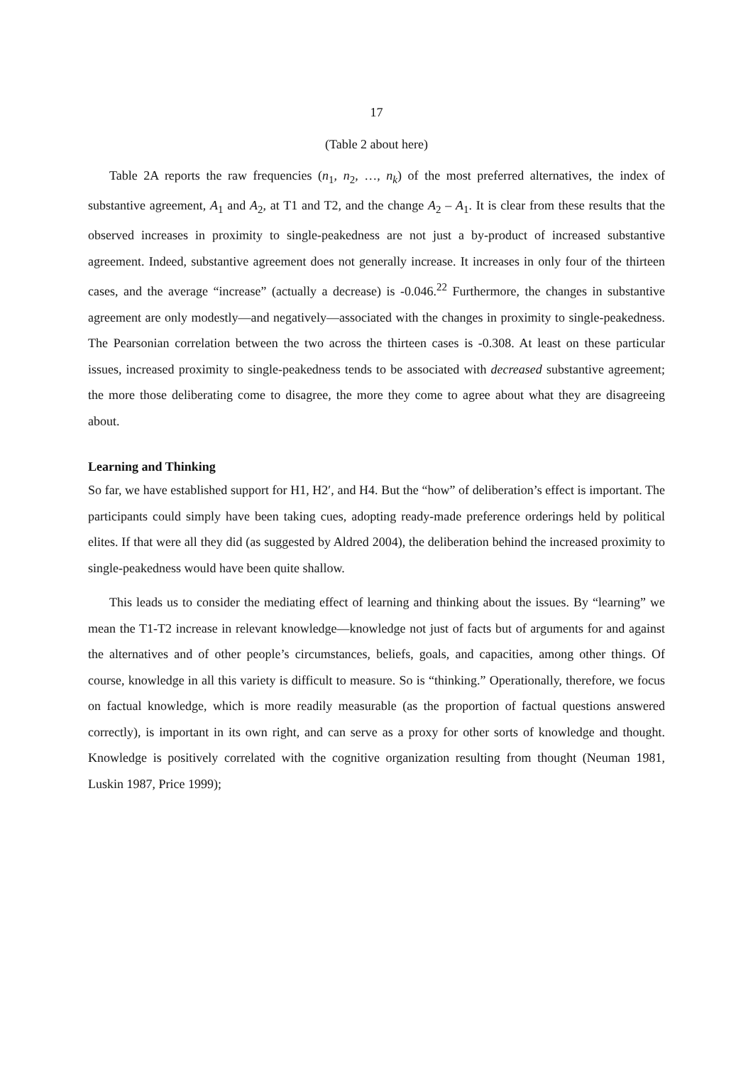17
(Table 2 about here)
Table 2A reports the raw frequencies (n<sub>1</sub>, n<sub>2</sub>, …, n<sub>k</sub>) of the most preferred alternatives, the index of substantive agreement, A<sub>1</sub> and A<sub>2</sub>, at T1 and T2, and the change A<sub>2</sub> – A<sub>1</sub>. It is clear from these results that the observed increases in proximity to single-peakedness are not just a by-product of increased substantive agreement. Indeed, substantive agreement does not generally increase. It increases in only four of the thirteen cases, and the average “increase” (actually a decrease) is -0.046.<sup>22</sup> Furthermore, the changes in substantive agreement are only modestly—and negatively—associated with the changes in proximity to single-peakedness. The Pearsonian correlation between the two across the thirteen cases is -0.308. At least on these particular issues, increased proximity to single-peakedness tends to be associated with decreased substantive agreement; the more those deliberating come to disagree, the more they come to agree about what they are disagreeing about.
Learning and Thinking
So far, we have established support for H1, H2′, and H4. But the “how” of deliberation’s effect is important. The participants could simply have been taking cues, adopting ready-made preference orderings held by political elites. If that were all they did (as suggested by Aldred 2004), the deliberation behind the increased proximity to single-peakedness would have been quite shallow.
This leads us to consider the mediating effect of learning and thinking about the issues. By “learning” we mean the T1-T2 increase in relevant knowledge—knowledge not just of facts but of arguments for and against the alternatives and of other people’s circumstances, beliefs, goals, and capacities, among other things. Of course, knowledge in all this variety is difficult to measure. So is “thinking.” Operationally, therefore, we focus on factual knowledge, which is more readily measurable (as the proportion of factual questions answered correctly), is important in its own right, and can serve as a proxy for other sorts of knowledge and thought. Knowledge is positively correlated with the cognitive organization resulting from thought (Neuman 1981, Luskin 1987, Price 1999);